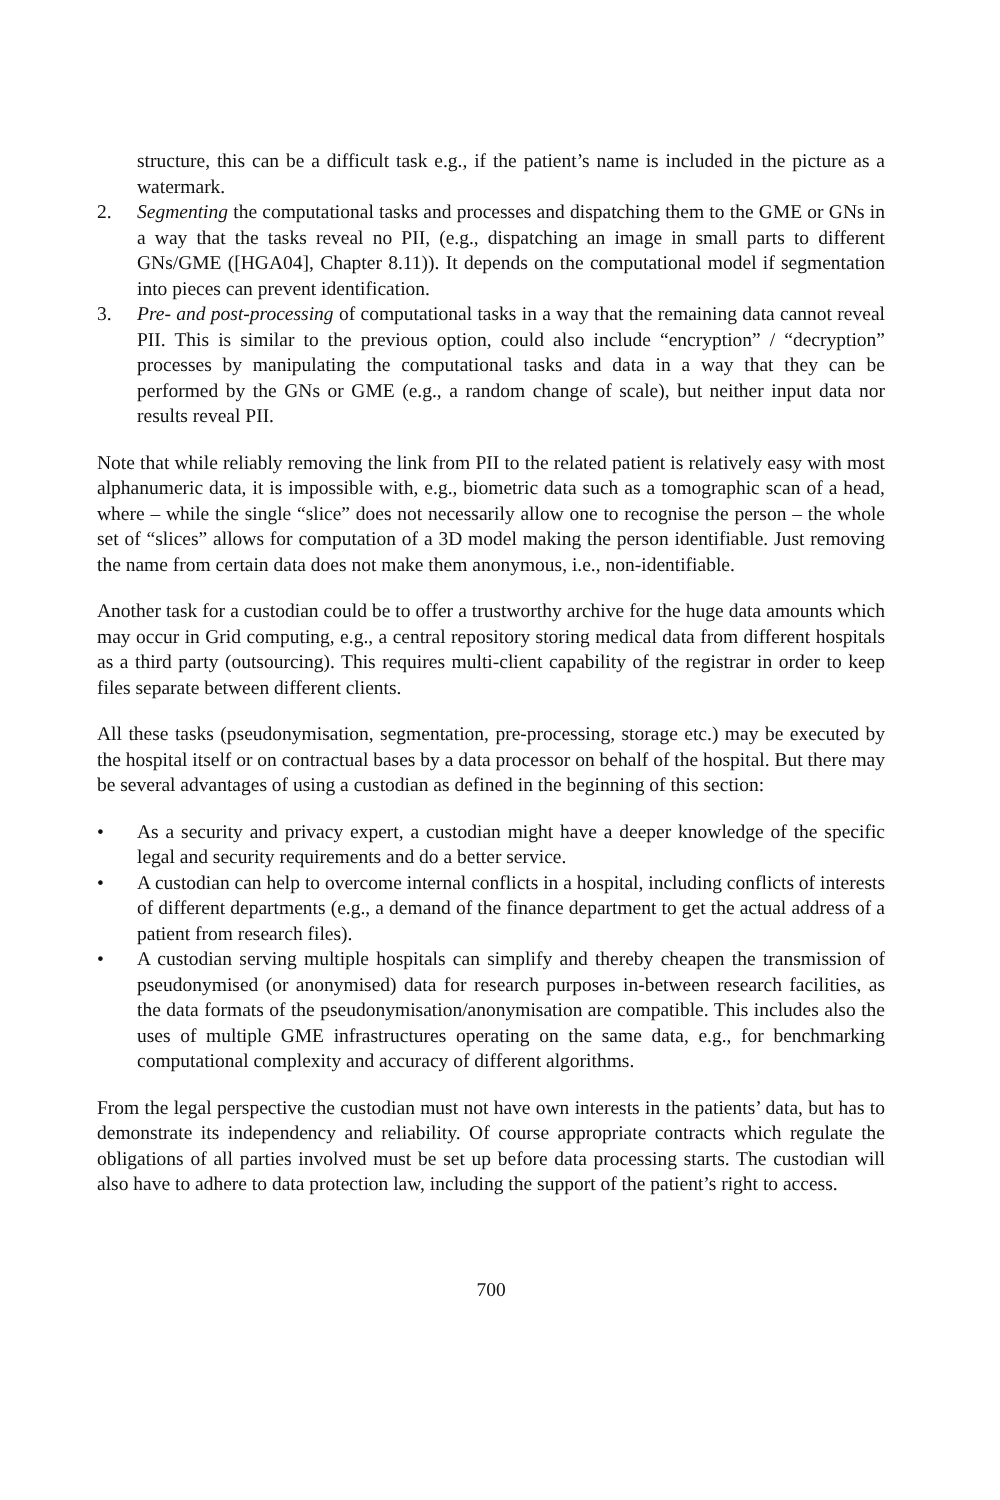structure, this can be a difficult task e.g., if the patient’s name is included in the picture as a watermark.
2. Segmenting the computational tasks and processes and dispatching them to the GME or GNs in a way that the tasks reveal no PII, (e.g., dispatching an image in small parts to different GNs/GME ([HGA04], Chapter 8.11)). It depends on the computational model if segmentation into pieces can prevent identification.
3. Pre- and post-processing of computational tasks in a way that the remaining data cannot reveal PII. This is similar to the previous option, could also include “encryption” / “decryption” processes by manipulating the computational tasks and data in a way that they can be performed by the GNs or GME (e.g., a random change of scale), but neither input data nor results reveal PII.
Note that while reliably removing the link from PII to the related patient is relatively easy with most alphanumeric data, it is impossible with, e.g., biometric data such as a tomographic scan of a head, where – while the single “slice” does not necessarily allow one to recognise the person – the whole set of “slices” allows for computation of a 3D model making the person identifiable. Just removing the name from certain data does not make them anonymous, i.e., non-identifiable.
Another task for a custodian could be to offer a trustworthy archive for the huge data amounts which may occur in Grid computing, e.g., a central repository storing medical data from different hospitals as a third party (outsourcing). This requires multi-client capability of the registrar in order to keep files separate between different clients.
All these tasks (pseudonymisation, segmentation, pre-processing, storage etc.) may be executed by the hospital itself or on contractual bases by a data processor on behalf of the hospital. But there may be several advantages of using a custodian as defined in the beginning of this section:
• As a security and privacy expert, a custodian might have a deeper knowledge of the specific legal and security requirements and do a better service.
• A custodian can help to overcome internal conflicts in a hospital, including conflicts of interests of different departments (e.g., a demand of the finance department to get the actual address of a patient from research files).
• A custodian serving multiple hospitals can simplify and thereby cheapen the transmission of pseudonymised (or anonymised) data for research purposes in-between research facilities, as the data formats of the pseudonymisation/anonymisation are compatible. This includes also the uses of multiple GME infrastructures operating on the same data, e.g., for benchmarking computational complexity and accuracy of different algorithms.
From the legal perspective the custodian must not have own interests in the patients’ data, but has to demonstrate its independency and reliability. Of course appropriate contracts which regulate the obligations of all parties involved must be set up before data processing starts. The custodian will also have to adhere to data protection law, including the support of the patient’s right to access.
700